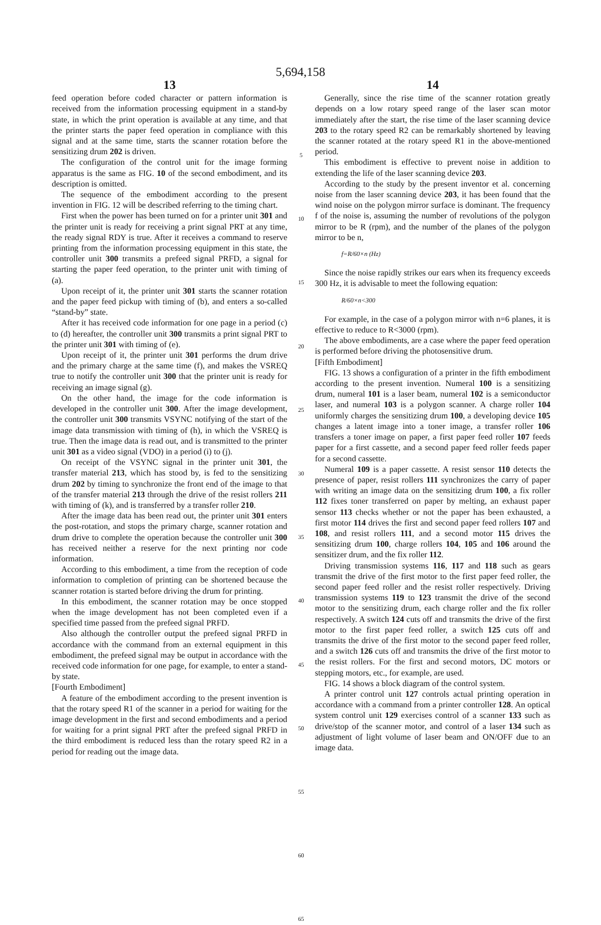5,694,158
13
feed operation before coded character or pattern information is received from the information processing equipment in a stand-by state, in which the print operation is available at any time, and that the printer starts the paper feed operation in compliance with this signal and at the same time, starts the scanner rotation before the sensitizing drum 202 is driven.
The configuration of the control unit for the image forming apparatus is the same as FIG. 10 of the second embodiment, and its description is omitted.
The sequence of the embodiment according to the present invention in FIG. 12 will be described referring to the timing chart.
First when the power has been turned on for a printer unit 301 and the printer unit is ready for receiving a print signal PRT at any time, the ready signal RDY is true. After it receives a command to reserve printing from the information processing equipment in this state, the controller unit 300 transmits a prefeed signal PRFD, a signal for starting the paper feed operation, to the printer unit with timing of (a).
Upon receipt of it, the printer unit 301 starts the scanner rotation and the paper feed pickup with timing of (b), and enters a so-called “stand-by” state.
After it has received code information for one page in a period (c) to (d) hereafter, the controller unit 300 transmits a print signal PRT to the printer unit 301 with timing of (e).
Upon receipt of it, the printer unit 301 performs the drum drive and the primary charge at the same time (f), and makes the VSREQ true to notify the controller unit 300 that the printer unit is ready for receiving an image signal (g).
On the other hand, the image for the code information is developed in the controller unit 300. After the image development, the controller unit 300 transmits VSYNC notifying of the start of the image data transmission with timing of (h), in which the VSREQ is true. Then the image data is read out, and is transmitted to the printer unit 301 as a video signal (VDO) in a period (i) to (j).
On receipt of the VSYNC signal in the printer unit 301, the transfer material 213, which has stood by, is fed to the sensitizing drum 202 by timing to synchronize the front end of the image to that of the transfer material 213 through the drive of the resist rollers 211 with timing of (k), and is transferred by a transfer roller 210.
After the image data has been read out, the printer unit 301 enters the post-rotation, and stops the primary charge, scanner rotation and drum drive to complete the operation because the controller unit 300 has received neither a reserve for the next printing nor code information.
According to this embodiment, a time from the reception of code information to completion of printing can be shortened because the scanner rotation is started before driving the drum for printing.
In this embodiment, the scanner rotation may be once stopped when the image development has not been completed even if a specified time passed from the prefeed signal PRFD.
Also although the controller output the prefeed signal PRFD in accordance with the command from an external equipment in this embodiment, the prefeed signal may be output in accordance with the received code information for one page, for example, to enter a stand-by state.
[Fourth Embodiment]
A feature of the embodiment according to the present invention is that the rotary speed R1 of the scanner in a period for waiting for the image development in the first and second embodiments and a period for waiting for a print signal PRT after the prefeed signal PRFD in the third embodiment is reduced less than the rotary speed R2 in a period for reading out the image data.
5
10
15
20
25
30
35
40
45
50
55
60
65
14
Generally, since the rise time of the scanner rotation greatly depends on a low rotary speed range of the laser scan motor immediately after the start, the rise time of the laser scanning device 203 to the rotary speed R2 can be remarkably shortened by leaving the scanner rotated at the rotary speed R1 in the above-mentioned period.
This embodiment is effective to prevent noise in addition to extending the life of the laser scanning device 203.
According to the study by the present inventor et al. concerning noise from the laser scanning device 203, it has been found that the wind noise on the polygon mirror surface is dominant. The frequency f of the noise is, assuming the number of revolutions of the polygon mirror to be R (rpm), and the number of the planes of the polygon mirror to be n,
f=R/60×n (Hz)
Since the noise rapidly strikes our ears when its frequency exceeds 300 Hz, it is advisable to meet the following equation:
R/60×n<300
For example, in the case of a polygon mirror with n=6 planes, it is effective to reduce to R<3000 (rpm).
The above embodiments, are a case where the paper feed operation is performed before driving the photosensitive drum.
[Fifth Embodiment]
FIG. 13 shows a configuration of a printer in the fifth embodiment according to the present invention. Numeral 100 is a sensitizing drum, numeral 101 is a laser beam, numeral 102 is a semiconductor laser, and numeral 103 is a polygon scanner. A charge roller 104 uniformly charges the sensitizing drum 100, a developing device 105 changes a latent image into a toner image, a transfer roller 106 transfers a toner image on paper, a first paper feed roller 107 feeds paper for a first cassette, and a second paper feed roller feeds paper for a second cassette.
Numeral 109 is a paper cassette. A resist sensor 110 detects the presence of paper, resist rollers 111 synchronizes the carry of paper with writing an image data on the sensitizing drum 100, a fix roller 112 fixes toner transferred on paper by melting, an exhaust paper sensor 113 checks whether or not the paper has been exhausted, a first motor 114 drives the first and second paper feed rollers 107 and 108, and resist rollers 111, and a second motor 115 drives the sensitizing drum 100, charge rollers 104, 105 and 106 around the sensitizer drum, and the fix roller 112.
Driving transmission systems 116, 117 and 118 such as gears transmit the drive of the first motor to the first paper feed roller, the second paper feed roller and the resist roller respectively. Driving transmission systems 119 to 123 transmit the drive of the second motor to the sensitizing drum, each charge roller and the fix roller respectively. A switch 124 cuts off and transmits the drive of the first motor to the first paper feed roller, a switch 125 cuts off and transmits the drive of the first motor to the second paper feed roller, and a switch 126 cuts off and transmits the drive of the first motor to the resist rollers. For the first and second motors, DC motors or stepping motors, etc., for example, are used.
FIG. 14 shows a block diagram of the control system.
A printer control unit 127 controls actual printing operation in accordance with a command from a printer controller 128. An optical system control unit 129 exercises control of a scanner 133 such as drive/stop of the scanner motor, and control of a laser 134 such as adjustment of light volume of laser beam and ON/OFF due to an image data.